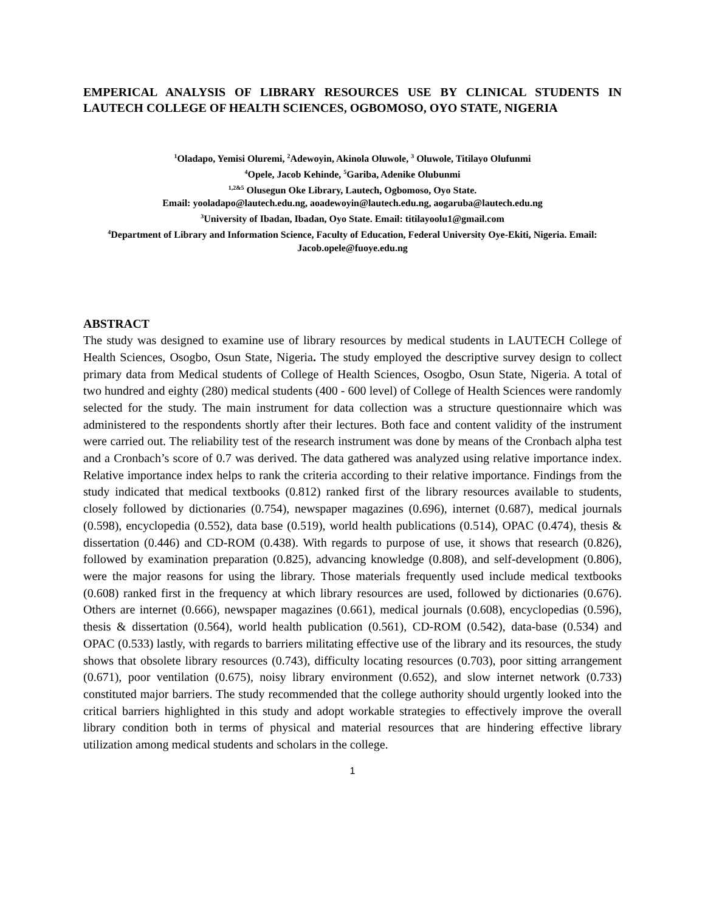EMPERICAL ANALYSIS OF LIBRARY RESOURCES USE BY CLINICAL STUDENTS IN LAUTECH COLLEGE OF HEALTH SCIENCES, OGBOMOSO, OYO STATE, NIGERIA
<sup>1</sup> Oladapo, Yemisi Oluremi, <sup>2</sup>Adewoyin, Akinola Oluwole, <sup>3</sup> Oluwole, Titilayo Olufunmi
<sup>4</sup> Opele, Jacob Kehinde, <sup>5</sup>Gariba, Adenike Olubunmi
<sup>1,2&5</sup> Olusegun Oke Library, Lautech, Ogbomoso, Oyo State.
Email: yooladapo@lautech.edu.ng, aoadewoyin@lautech.edu.ng, aogaruba@lautech.edu.ng
<sup>3</sup> University of Ibadan, Ibadan, Oyo State. Email: titilayoolu1@gmail.com
<sup>4</sup> Department of Library and Information Science, Faculty of Education, Federal University Oye-Ekiti, Nigeria. Email: Jacob.opele@fuoye.edu.ng
ABSTRACT
The study was designed to examine use of library resources by medical students in LAUTECH College of Health Sciences, Osogbo, Osun State, Nigeria. The study employed the descriptive survey design to collect primary data from Medical students of College of Health Sciences, Osogbo, Osun State, Nigeria. A total of two hundred and eighty (280) medical students (400 - 600 level) of College of Health Sciences were randomly selected for the study. The main instrument for data collection was a structure questionnaire which was administered to the respondents shortly after their lectures. Both face and content validity of the instrument were carried out. The reliability test of the research instrument was done by means of the Cronbach alpha test and a Cronbach’s score of 0.7 was derived. The data gathered was analyzed using relative importance index. Relative importance index helps to rank the criteria according to their relative importance. Findings from the study indicated that medical textbooks (0.812) ranked first of the library resources available to students, closely followed by dictionaries (0.754), newspaper magazines (0.696), internet (0.687), medical journals (0.598), encyclopedia (0.552), data base (0.519), world health publications (0.514), OPAC (0.474), thesis & dissertation (0.446) and CD-ROM (0.438). With regards to purpose of use, it shows that research (0.826), followed by examination preparation (0.825), advancing knowledge (0.808), and self-development (0.806), were the major reasons for using the library. Those materials frequently used include medical textbooks (0.608) ranked first in the frequency at which library resources are used, followed by dictionaries (0.676). Others are internet (0.666), newspaper magazines (0.661), medical journals (0.608), encyclopedias (0.596), thesis & dissertation (0.564), world health publication (0.561), CD-ROM (0.542), data-base (0.534) and OPAC (0.533) lastly, with regards to barriers militating effective use of the library and its resources, the study shows that obsolete library resources (0.743), difficulty locating resources (0.703), poor sitting arrangement (0.671), poor ventilation (0.675), noisy library environment (0.652), and slow internet network (0.733) constituted major barriers. The study recommended that the college authority should urgently looked into the critical barriers highlighted in this study and adopt workable strategies to effectively improve the overall library condition both in terms of physical and material resources that are hindering effective library utilization among medical students and scholars in the college.
1